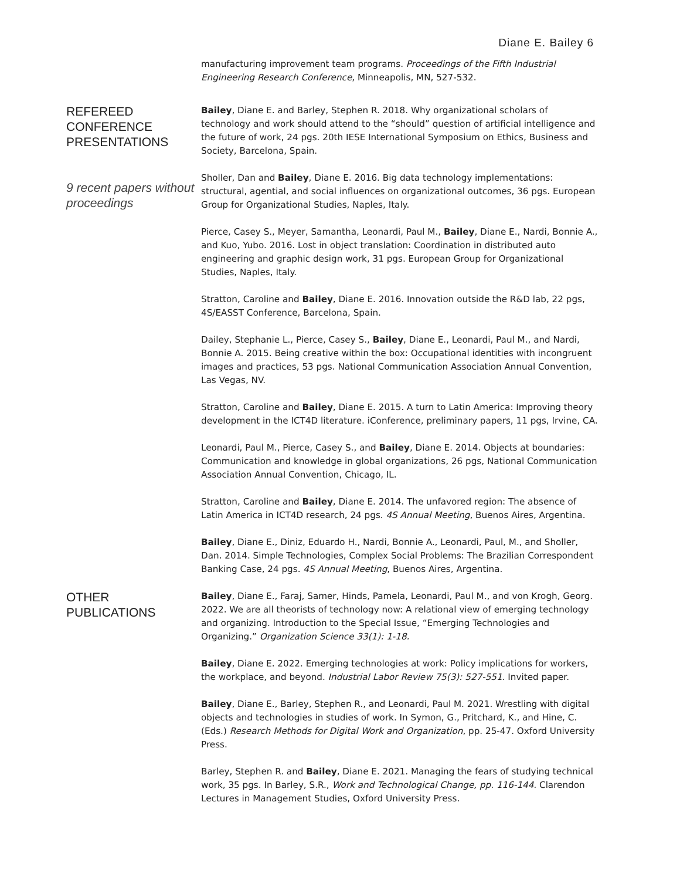Diane E. Bailey 6
manufacturing improvement team programs. Proceedings of the Fifth Industrial Engineering Research Conference, Minneapolis, MN, 527-532.
REFEREED
CONFERENCE
PRESENTATIONS
9 recent papers without proceedings
Bailey, Diane E. and Barley, Stephen R. 2018. Why organizational scholars of technology and work should attend to the “should” question of artificial intelligence and the future of work, 24 pgs. 20th IESE International Symposium on Ethics, Business and Society, Barcelona, Spain.
Sholler, Dan and Bailey, Diane E. 2016. Big data technology implementations: structural, agential, and social influences on organizational outcomes, 36 pgs. European Group for Organizational Studies, Naples, Italy.
Pierce, Casey S., Meyer, Samantha, Leonardi, Paul M., Bailey, Diane E., Nardi, Bonnie A., and Kuo, Yubo. 2016. Lost in object translation: Coordination in distributed auto engineering and graphic design work, 31 pgs. European Group for Organizational Studies, Naples, Italy.
Stratton, Caroline and Bailey, Diane E. 2016. Innovation outside the R&D lab, 22 pgs, 4S/EASST Conference, Barcelona, Spain.
Dailey, Stephanie L., Pierce, Casey S., Bailey, Diane E., Leonardi, Paul M., and Nardi, Bonnie A. 2015. Being creative within the box: Occupational identities with incongruent images and practices, 53 pgs. National Communication Association Annual Convention, Las Vegas, NV.
Stratton, Caroline and Bailey, Diane E. 2015. A turn to Latin America: Improving theory development in the ICT4D literature. iConference, preliminary papers, 11 pgs, Irvine, CA.
Leonardi, Paul M., Pierce, Casey S., and Bailey, Diane E. 2014. Objects at boundaries: Communication and knowledge in global organizations, 26 pgs, National Communication Association Annual Convention, Chicago, IL.
Stratton, Caroline and Bailey, Diane E. 2014. The unfavored region: The absence of Latin America in ICT4D research, 24 pgs. 4S Annual Meeting, Buenos Aires, Argentina.
Bailey, Diane E., Diniz, Eduardo H., Nardi, Bonnie A., Leonardi, Paul, M., and Sholler, Dan. 2014. Simple Technologies, Complex Social Problems: The Brazilian Correspondent Banking Case, 24 pgs. 4S Annual Meeting, Buenos Aires, Argentina.
OTHER PUBLICATIONS
Bailey, Diane E., Faraj, Samer, Hinds, Pamela, Leonardi, Paul M., and von Krogh, Georg. 2022. We are all theorists of technology now: A relational view of emerging technology and organizing. Introduction to the Special Issue, “Emerging Technologies and Organizing.” Organization Science 33(1): 1-18.
Bailey, Diane E. 2022. Emerging technologies at work: Policy implications for workers, the workplace, and beyond. Industrial Labor Review 75(3): 527-551. Invited paper.
Bailey, Diane E., Barley, Stephen R., and Leonardi, Paul M. 2021. Wrestling with digital objects and technologies in studies of work. In Symon, G., Pritchard, K., and Hine, C. (Eds.) Research Methods for Digital Work and Organization, pp. 25-47. Oxford University Press.
Barley, Stephen R. and Bailey, Diane E. 2021. Managing the fears of studying technical work, 35 pgs. In Barley, S.R., Work and Technological Change, pp. 116-144. Clarendon Lectures in Management Studies, Oxford University Press.